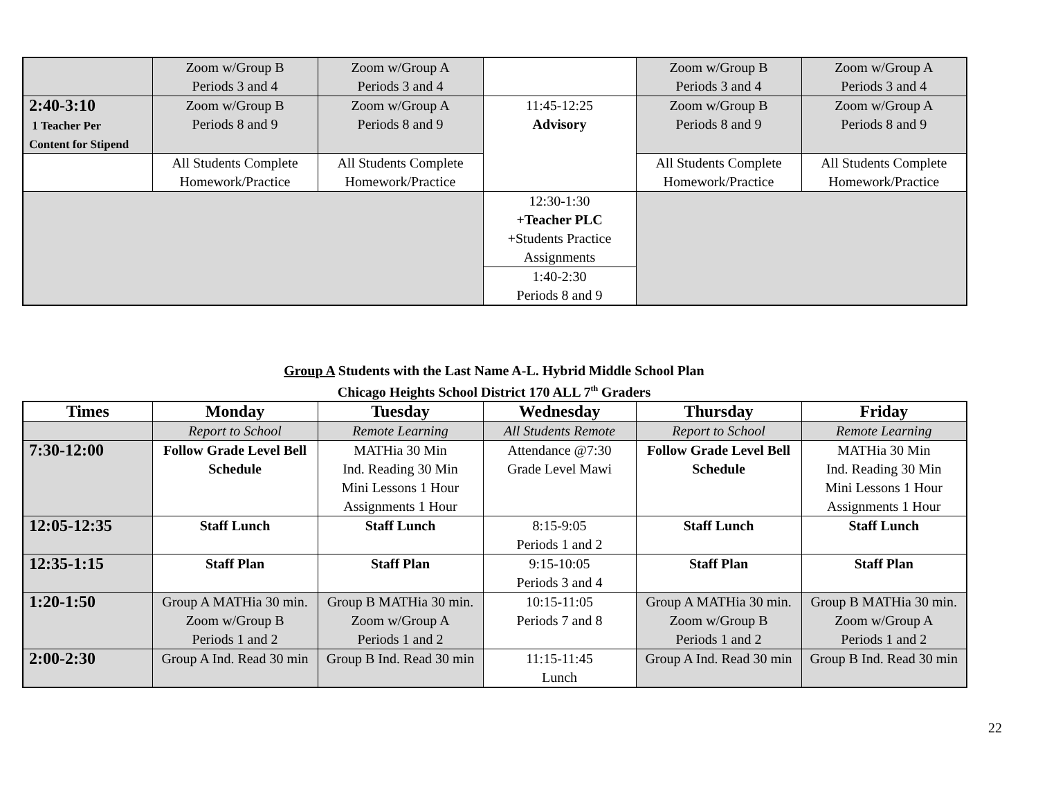| | Zoom w/Group B Periods 3 and 4 | Zoom w/Group A Periods 3 and 4 | | Zoom w/Group B Periods 3 and 4 | Zoom w/Group A Periods 3 and 4 |
| 2:40-3:10 1 Teacher Per Content for Stipend | Zoom w/Group B Periods 8 and 9 | Zoom w/Group A Periods 8 and 9 | 11:45-12:25 Advisory | Zoom w/Group B Periods 8 and 9 | Zoom w/Group A Periods 8 and 9 |
| | All Students Complete Homework/Practice | All Students Complete Homework/Practice | | All Students Complete Homework/Practice | All Students Complete Homework/Practice |
| | | | 12:30-1:30 +Teacher PLC +Students Practice Assignments | | |
| | | | 1:40-2:30 Periods 8 and 9 | | |
Group A Students with the Last Name A-L. Hybrid Middle School Plan
Chicago Heights School District 170 ALL 7<sup>th</sup> Graders
| Times | Monday | Tuesday | Wednesday | Thursday | Friday |
| --- | --- | --- | --- | --- | --- |
| | Report to School | Remote Learning | All Students Remote | Report to School | Remote Learning |
| 7:30-12:00 | Follow Grade Level Bell Schedule | MATHia 30 Min Ind. Reading 30 Min Mini Lessons 1 Hour Assignments 1 Hour | Attendance @7:30 Grade Level Mawi | Follow Grade Level Bell Schedule | MATHia 30 Min Ind. Reading 30 Min Mini Lessons 1 Hour Assignments 1 Hour |
| 12:05-12:35 | Staff Lunch | Staff Lunch | 8:15-9:05 Periods 1 and 2 | Staff Lunch | Staff Lunch |
| 12:35-1:15 | Staff Plan | Staff Plan | 9:15-10:05 Periods 3 and 4 | Staff Plan | Staff Plan |
| 1:20-1:50 | Group A MATHia 30 min. Zoom w/Group B Periods 1 and 2 | Group B MATHia 30 min. Zoom w/Group A Periods 1 and 2 | 10:15-11:05 Periods 7 and 8 | Group A MATHia 30 min. Zoom w/Group B Periods 1 and 2 | Group B MATHia 30 min. Zoom w/Group A Periods 1 and 2 |
| 2:00-2:30 | Group A Ind. Read 30 min | Group B Ind. Read 30 min | 11:15-11:45 Lunch | Group A Ind. Read 30 min | Group B Ind. Read 30 min |
22